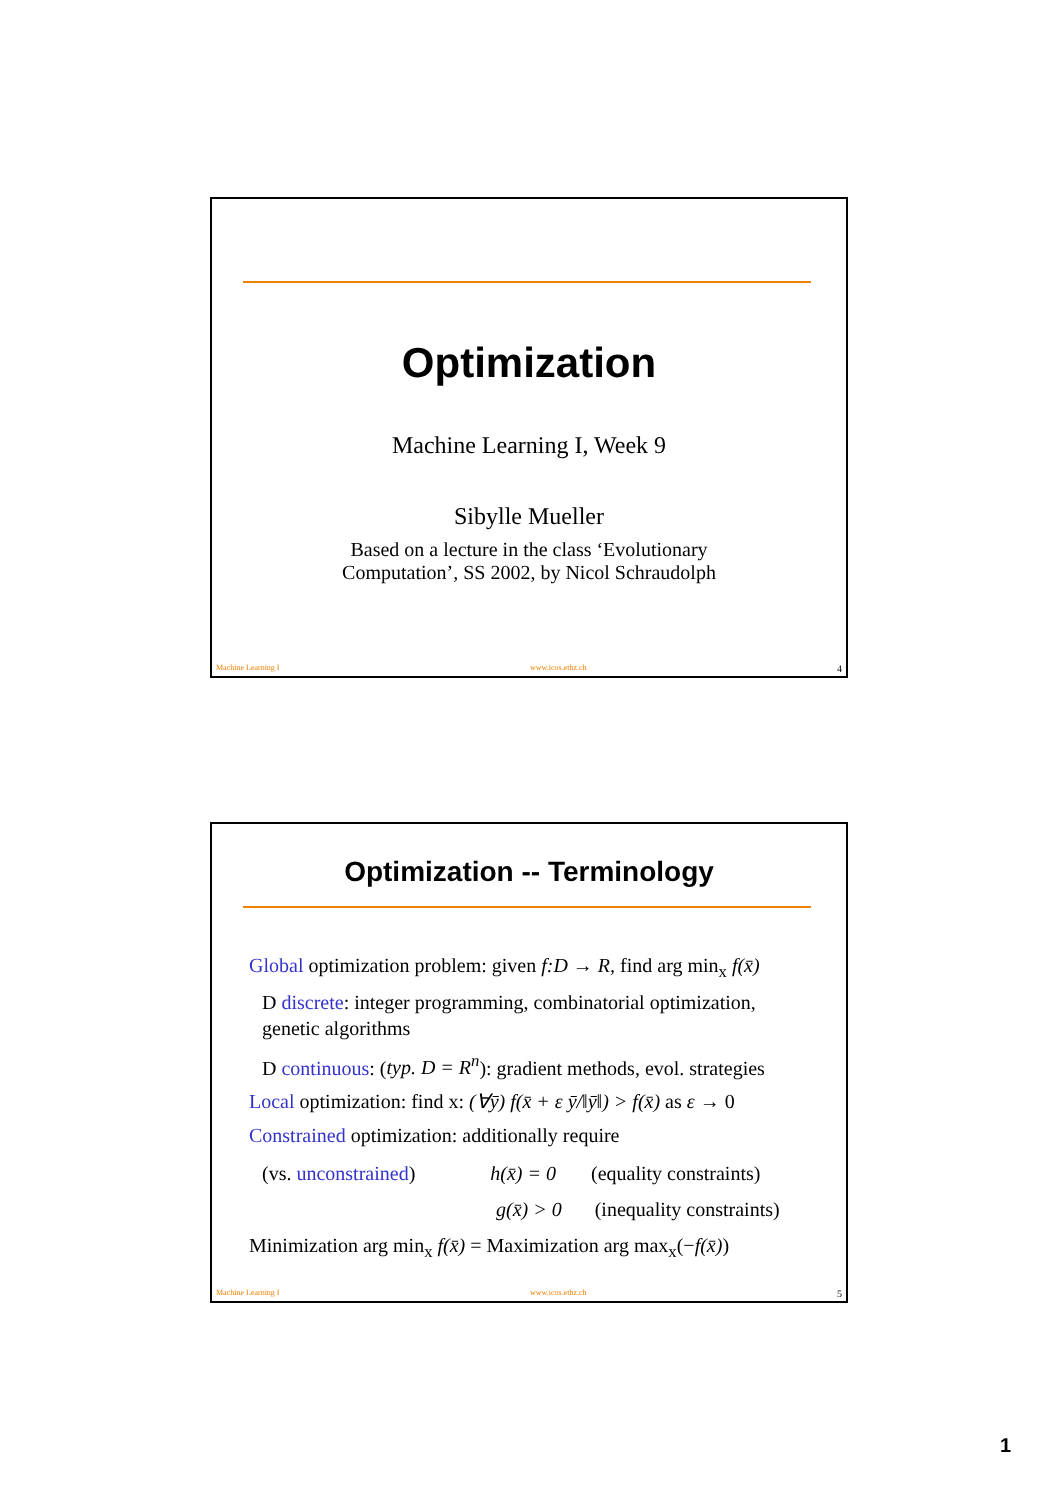Optimization
Machine Learning I, Week 9
Sibylle Mueller
Based on a lecture in the class ‘Evolutionary
Computation’, SS 2002, by Nicol Schraudolph
Machine Learning I www.icos.ethz.ch 4
Optimization -- Terminology
Global optimization problem: given f:D → R, find arg min<sub>x</sub> f(x̄)
D discrete: integer programming, combinatorial optimization,
genetic algorithms
D continuous: (typ. D = R<sup>n</sup>): gradient methods, evol. strategies
Local optimization: find x: (∀ȳ) f(x̄ + ε ȳ/‖ȳ‖) > f(x̄) as ε → 0
Constrained optimization: additionally require
(vs. unconstrained) h(x̄) = 0 (equality constraints)
g(x̄) > 0 (inequality constraints)
Minimization arg min<sub>x</sub> f(x̄) = Maximization arg max<sub>x</sub>(−f(x̄))
Machine Learning I www.icos.ethz.ch 5
1